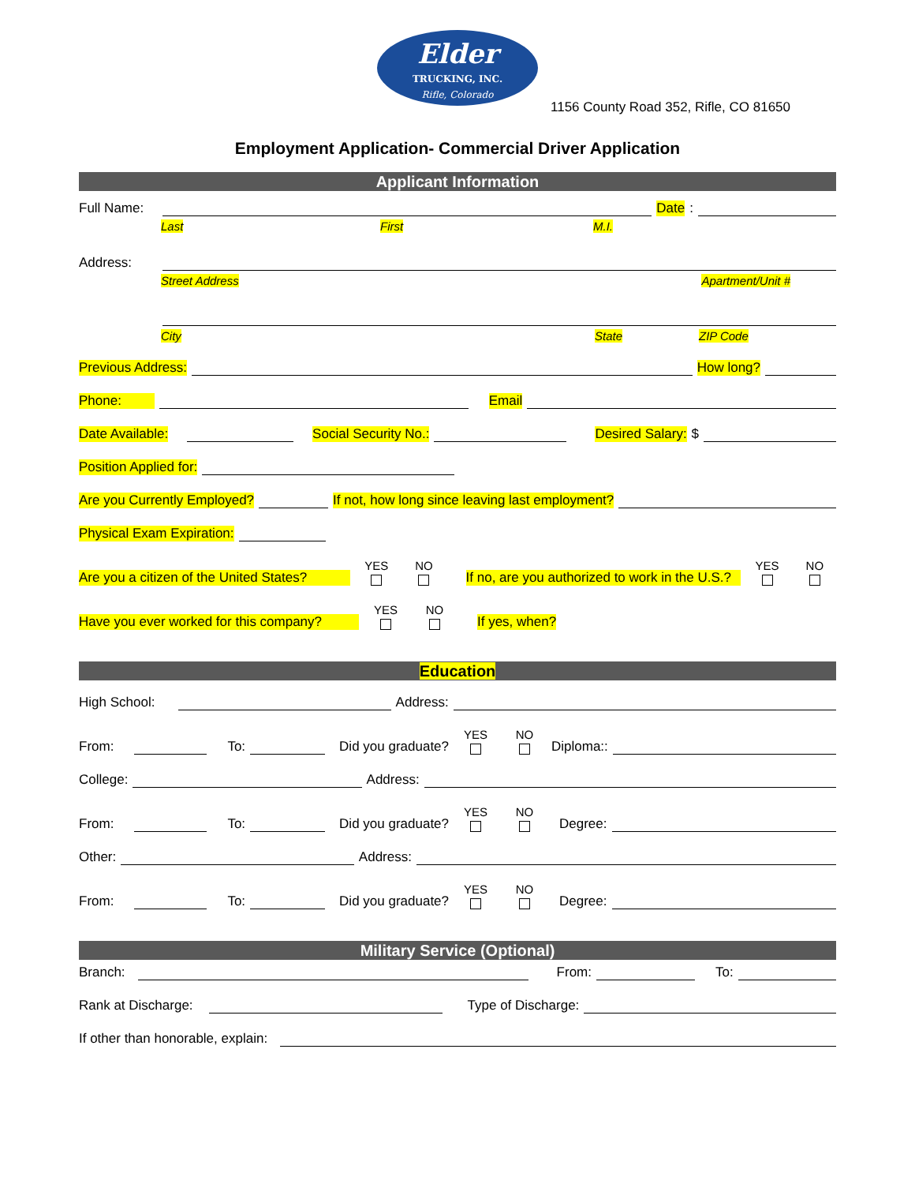Elder
TRUCKING, INC.
Rifle, Colorado
1156 County Road 352, Rifle, CO 81650
Employment Application- Commercial Driver Application
Applicant Information
Full Name:
Date:
Last First M.I.
Address:
Street Address Apartment/Unit #
City State ZIP Code
Previous Address:
How long?
Phone:
Email
Date Available:
Social Security No.:
Desired Salary: $
Position Applied for:
Are you Currently Employed?
If not, how long since leaving last employment?
Physical Exam Expiration:
Are you a citizen of the United States? YES NO If no, are you authorized to work in the U.S.? YES NO
Have you ever worked for this company? YES NO If yes, when?
Education
High School:
Address:
From:
To:
Did you graduate? YES NO Diploma::
College:
Address:
From:
To:
Did you graduate? YES NO Degree:
Other:
Address:
From:
To:
Did you graduate? YES NO Degree:
Military Service (Optional)
Branch:
From:
To:
Rank at Discharge:
Type of Discharge:
If other than honorable, explain: